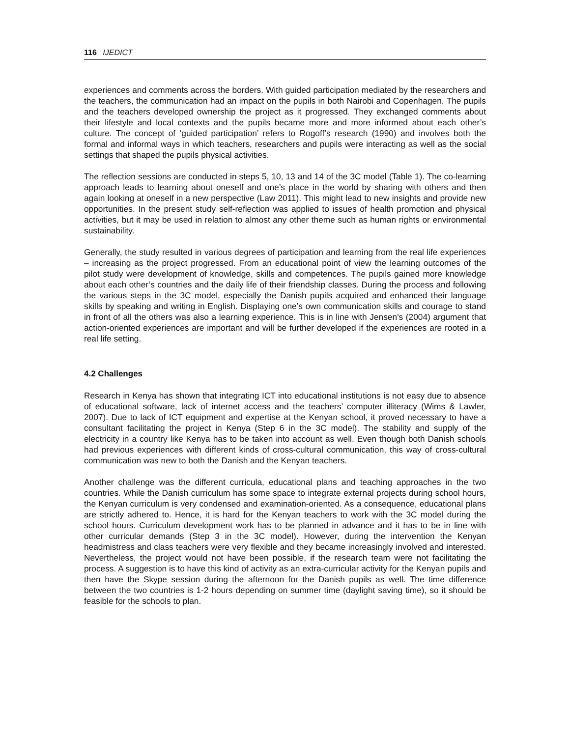116 IJEDICT
experiences and comments across the borders. With guided participation mediated by the researchers and the teachers, the communication had an impact on the pupils in both Nairobi and Copenhagen. The pupils and the teachers developed ownership the project as it progressed. They exchanged comments about their lifestyle and local contexts and the pupils became more and more informed about each other’s culture. The concept of ‘guided participation’ refers to Rogoff’s research (1990) and involves both the formal and informal ways in which teachers, researchers and pupils were interacting as well as the social settings that shaped the pupils physical activities.
The reflection sessions are conducted in steps 5, 10, 13 and 14 of the 3C model (Table 1). The co-learning approach leads to learning about oneself and one’s place in the world by sharing with others and then again looking at oneself in a new perspective (Law 2011). This might lead to new insights and provide new opportunities. In the present study self-reflection was applied to issues of health promotion and physical activities, but it may be used in relation to almost any other theme such as human rights or environmental sustainability.
Generally, the study resulted in various degrees of participation and learning from the real life experiences – increasing as the project progressed. From an educational point of view the learning outcomes of the pilot study were development of knowledge, skills and competences. The pupils gained more knowledge about each other’s countries and the daily life of their friendship classes. During the process and following the various steps in the 3C model, especially the Danish pupils acquired and enhanced their language skills by speaking and writing in English. Displaying one’s own communication skills and courage to stand in front of all the others was also a learning experience. This is in line with Jensen’s (2004) argument that action-oriented experiences are important and will be further developed if the experiences are rooted in a real life setting.
4.2 Challenges
Research in Kenya has shown that integrating ICT into educational institutions is not easy due to absence of educational software, lack of internet access and the teachers’ computer illiteracy (Wims & Lawler, 2007). Due to lack of ICT equipment and expertise at the Kenyan school, it proved necessary to have a consultant facilitating the project in Kenya (Step 6 in the 3C model). The stability and supply of the electricity in a country like Kenya has to be taken into account as well. Even though both Danish schools had previous experiences with different kinds of cross-cultural communication, this way of cross-cultural communication was new to both the Danish and the Kenyan teachers.
Another challenge was the different curricula, educational plans and teaching approaches in the two countries. While the Danish curriculum has some space to integrate external projects during school hours, the Kenyan curriculum is very condensed and examination-oriented. As a consequence, educational plans are strictly adhered to. Hence, it is hard for the Kenyan teachers to work with the 3C model during the school hours. Curriculum development work has to be planned in advance and it has to be in line with other curricular demands (Step 3 in the 3C model). However, during the intervention the Kenyan headmistress and class teachers were very flexible and they became increasingly involved and interested. Nevertheless, the project would not have been possible, if the research team were not facilitating the process. A suggestion is to have this kind of activity as an extra-curricular activity for the Kenyan pupils and then have the Skype session during the afternoon for the Danish pupils as well. The time difference between the two countries is 1-2 hours depending on summer time (daylight saving time), so it should be feasible for the schools to plan.